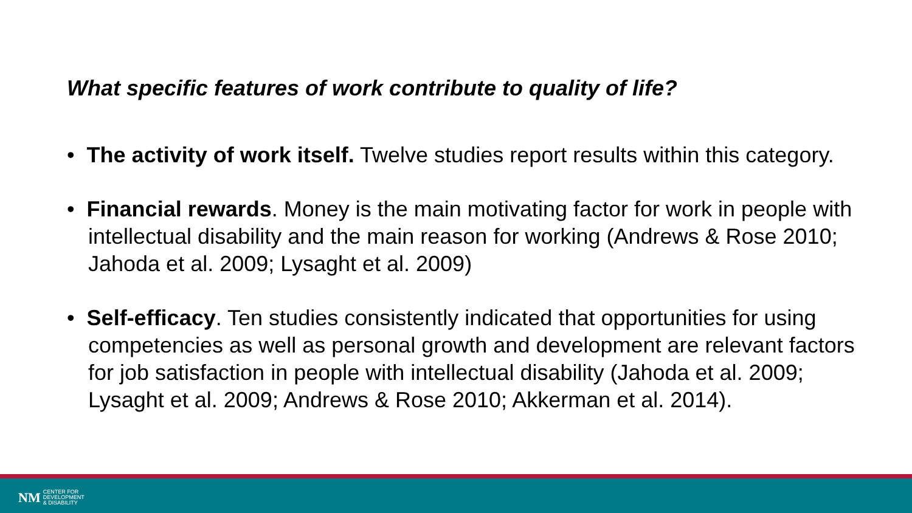What specific features of work contribute to quality of life?
• The activity of work itself. Twelve studies report results within this category.
• Financial rewards. Money is the main motivating factor for work in people with intellectual disability and the main reason for working (Andrews & Rose 2010; Jahoda et al. 2009; Lysaght et al. 2009)
• Self-efficacy. Ten studies consistently indicated that opportunities for using competencies as well as personal growth and development are relevant factors for job satisfaction in people with intellectual disability (Jahoda et al. 2009; Lysaght et al. 2009; Andrews & Rose 2010; Akkerman et al. 2014).
NM CENTER FOR
DEVELOPMENT
& DISABILITY